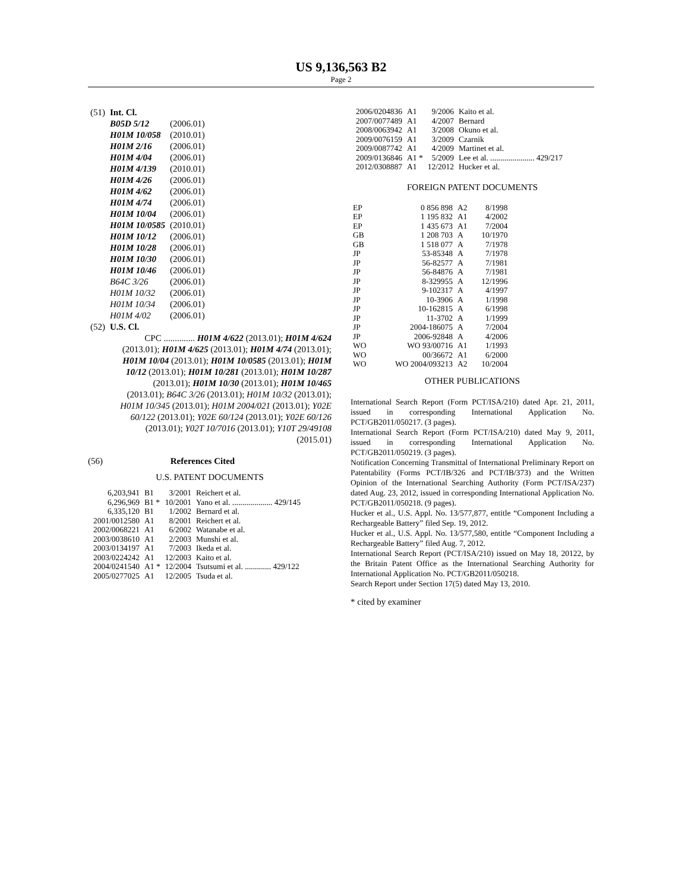US 9,136,563 B2
Page 2
| (51) | Int. Cl. | |
| | B05D 5/12 | (2006.01) |
| | H01M 10/058 | (2010.01) |
| | H01M 2/16 | (2006.01) |
| | H01M 4/04 | (2006.01) |
| | H01M 4/139 | (2010.01) |
| | H01M 4/26 | (2006.01) |
| | H01M 4/62 | (2006.01) |
| | H01M 4/74 | (2006.01) |
| | H01M 10/04 | (2006.01) |
| | H01M 10/0585 | (2010.01) |
| | H01M 10/12 | (2006.01) |
| | H01M 10/28 | (2006.01) |
| | H01M 10/30 | (2006.01) |
| | H01M 10/46 | (2006.01) |
| | B64C 3/26 | (2006.01) |
| | H01M 10/32 | (2006.01) |
| | H01M 10/34 | (2006.01) |
| | H01M 4/02 | (2006.01) |
| (52) | U.S. Cl. | |
CPC .............. H01M 4/622 (2013.01); H01M 4/624 (2013.01); H01M 4/625 (2013.01); H01M 4/74 (2013.01); H01M 10/04 (2013.01); H01M 10/0585 (2013.01); H01M 10/12 (2013.01); H01M 10/281 (2013.01); H01M 10/287 (2013.01); H01M 10/30 (2013.01); H01M 10/465 (2013.01); B64C 3/26 (2013.01); H01M 10/32 (2013.01); H01M 10/345 (2013.01); H01M 2004/021 (2013.01); Y02E 60/122 (2013.01); Y02E 60/124 (2013.01); Y02E 60/126 (2013.01); Y02T 10/7016 (2013.01); Y10T 29/49108 (2015.01)
(56) References Cited
U.S. PATENT DOCUMENTS
| 6,203,941 | B1 | 3/2001 | Reichert et al. |
| 6,296,969 | B1 * | 10/2001 | Yano et al. .................... 429/145 |
| 6,335,120 | B1 | 1/2002 | Bernard et al. |
| 2001/0012580 | A1 | 8/2001 | Reichert et al. |
| 2002/0068221 | A1 | 6/2002 | Watanabe et al. |
| 2003/0038610 | A1 | 2/2003 | Munshi et al. |
| 2003/0134197 | A1 | 7/2003 | Ikeda et al. |
| 2003/0224242 | A1 | 12/2003 | Kaito et al. |
| 2004/0241540 | A1 * | 12/2004 | Tsutsumi et al. ............. 429/122 |
| 2005/0277025 | A1 | 12/2005 | Tsuda et al. |
| 2006/0204836 | A1 | 9/2006 | Kaito et al. |
| 2007/0077489 | A1 | 4/2007 | Bernard |
| 2008/0063942 | A1 | 3/2008 | Okuno et al. |
| 2009/0076159 | A1 | 3/2009 | Czarnik |
| 2009/0087742 | A1 | 4/2009 | Martinet et al. |
| 2009/0136846 | A1 * | 5/2009 | Lee et al. ...................... 429/217 |
| 2012/0308887 | A1 | 12/2012 | Hucker et al. |
FOREIGN PATENT DOCUMENTS
| EP | 0 856 898 | A2 | 8/1998 |
| EP | 1 195 832 | A1 | 4/2002 |
| EP | 1 435 673 | A1 | 7/2004 |
| GB | 1 208 703 | A | 10/1970 |
| GB | 1 518 077 | A | 7/1978 |
| JP | 53-85348 | A | 7/1978 |
| JP | 56-82577 | A | 7/1981 |
| JP | 56-84876 | A | 7/1981 |
| JP | 8-329955 | A | 12/1996 |
| JP | 9-102317 | A | 4/1997 |
| JP | 10-3906 | A | 1/1998 |
| JP | 10-162815 | A | 6/1998 |
| JP | 11-3702 | A | 1/1999 |
| JP | 2004-186075 | A | 7/2004 |
| JP | 2006-92848 | A | 4/2006 |
| WO | WO 93/00716 | A1 | 1/1993 |
| WO | 00/36672 | A1 | 6/2000 |
| WO | WO 2004/093213 | A2 | 10/2004 |
OTHER PUBLICATIONS
International Search Report (Form PCT/ISA/210) dated Apr. 21, 2011, issued in corresponding International Application No. PCT/GB2011/050217. (3 pages).
International Search Report (Form PCT/ISA/210) dated May 9, 2011, issued in corresponding International Application No. PCT/GB2011/050219. (3 pages).
Notification Concerning Transmittal of International Preliminary Report on Patentability (Forms PCT/IB/326 and PCT/IB/373) and the Written Opinion of the International Searching Authority (Form PCT/ISA/237) dated Aug. 23, 2012, issued in corresponding International Application No. PCT/GB2011/050218. (9 pages).
Hucker et al., U.S. Appl. No. 13/577,877, entitle “Component Including a Rechargeable Battery” filed Sep. 19, 2012.
Hucker et al., U.S. Appl. No. 13/577,580, entitle “Component Including a Rechargeable Battery” filed Aug. 7, 2012.
International Search Report (PCT/ISA/210) issued on May 18, 20122, by the Britain Patent Office as the International Searching Authority for International Application No. PCT/GB2011/050218.
Search Report under Section 17(5) dated May 13, 2010.
* cited by examiner